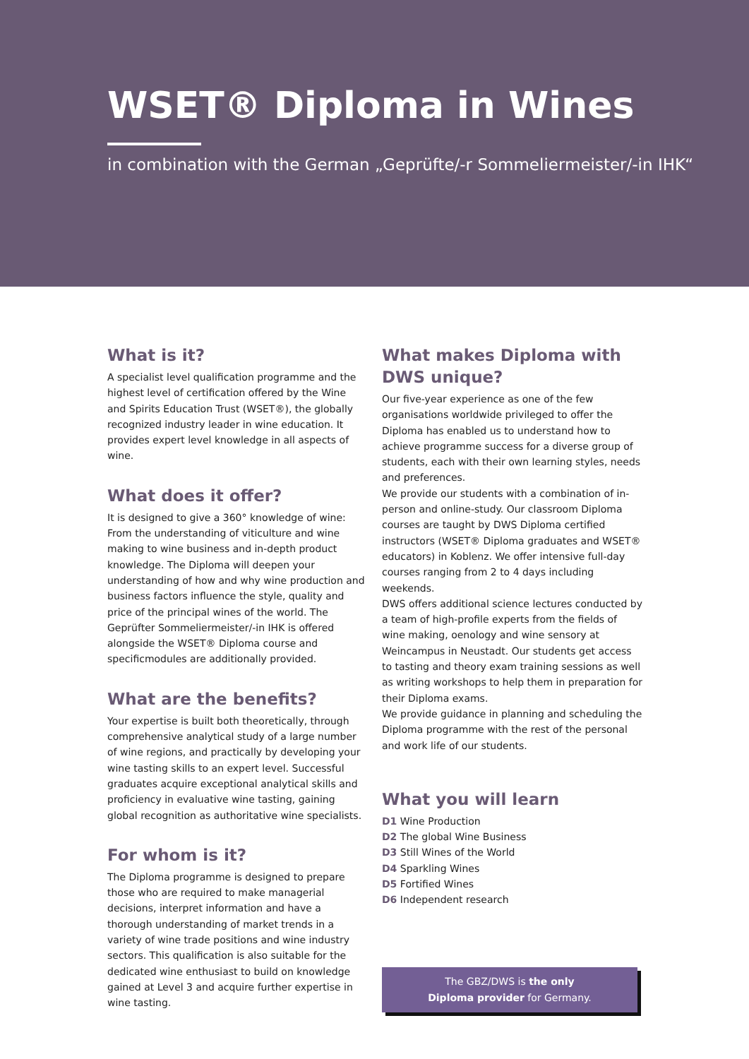WSET® Diploma in Wines
in combination with the German „Geprüfte/-r Sommeliermeister/-in IHK“
What is it?
A specialist level qualification programme and the highest level of certification offered by the Wine and Spirits Education Trust (WSET®), the globally recognized industry leader in wine education. It provides expert level knowledge in all aspects of wine.
What does it offer?
It is designed to give a 360° knowledge of wine: From the understanding of viticulture and wine making to wine business and in-depth product knowledge. The Diploma will deepen your understanding of how and why wine production and business factors influence the style, quality and price of the principal wines of the world. The Geprüfter Sommeliermeister/-in IHK is offered alongside the WSET® Diploma course and specificmodules are additionally provided.
What are the benefits?
Your expertise is built both theoretically, through comprehensive analytical study of a large number of wine regions, and practically by developing your wine tasting skills to an expert level. Successful graduates acquire exceptional analytical skills and proficiency in evaluative wine tasting, gaining global recognition as authoritative wine specialists.
For whom is it?
The Diploma programme is designed to prepare those who are required to make managerial decisions, interpret information and have a thorough understanding of market trends in a variety of wine trade positions and wine industry sectors. This qualification is also suitable for the dedicated wine enthusiast to build on knowledge gained at Level 3 and acquire further expertise in wine tasting.
What makes Diploma with DWS unique?
Our five-year experience as one of the few organisations worldwide privileged to offer the Diploma has enabled us to understand how to achieve programme success for a diverse group of students, each with their own learning styles, needs and preferences.
We provide our students with a combination of in-person and online-study. Our classroom Diploma courses are taught by DWS Diploma certified instructors (WSET® Diploma graduates and WSET® educators) in Koblenz. We offer intensive full-day courses ranging from 2 to 4 days including weekends.
DWS offers additional science lectures conducted by a team of high-profile experts from the fields of wine making, oenology and wine sensory at Weincampus in Neustadt. Our students get access to tasting and theory exam training sessions as well as writing workshops to help them in preparation for their Diploma exams.
We provide guidance in planning and scheduling the Diploma programme with the rest of the personal and work life of our students.
What you will learn
D1 Wine Production
D2 The global Wine Business
D3 Still Wines of the World
D4 Sparkling Wines
D5 Fortified Wines
D6 Independent research
The GBZ/DWS is the only
Diploma provider for Germany.